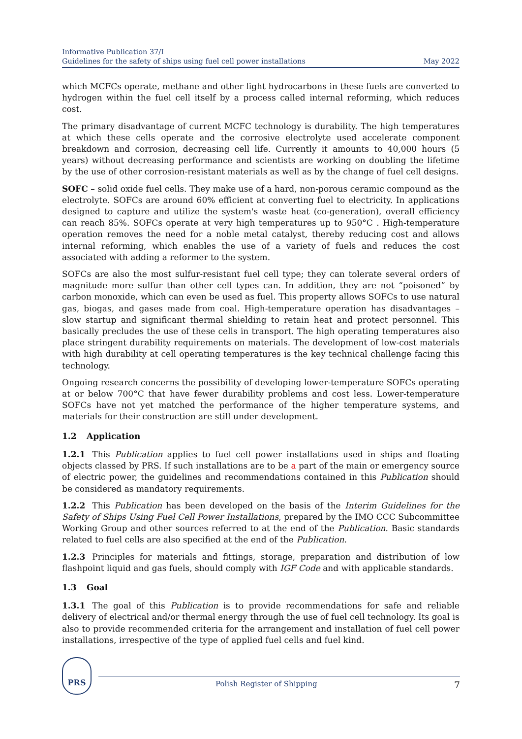Informative Publication 37/I
Guidelines for the safety of ships using fuel cell power installations
May 2022
which MCFCs operate, methane and other light hydrocarbons in these fuels are converted to hydrogen within the fuel cell itself by a process called internal reforming, which reduces cost.
The primary disadvantage of current MCFC technology is durability. The high temperatures at which these cells operate and the corrosive electrolyte used accelerate component breakdown and corrosion, decreasing cell life. Currently it amounts to 40,000 hours (5 years) without decreasing performance and scientists are working on doubling the lifetime by the use of other corrosion-resistant materials as well as by the change of fuel cell designs.
SOFC – solid oxide fuel cells. They make use of a hard, non-porous ceramic compound as the electrolyte. SOFCs are around 60% efficient at converting fuel to electricity. In applications designed to capture and utilize the system's waste heat (co-generation), overall efficiency can reach 85%. SOFCs operate at very high temperatures up to 950°C . High-temperature operation removes the need for a noble metal catalyst, thereby reducing cost and allows internal reforming, which enables the use of a variety of fuels and reduces the cost associated with adding a reformer to the system.
SOFCs are also the most sulfur-resistant fuel cell type; they can tolerate several orders of magnitude more sulfur than other cell types can. In addition, they are not “poisoned” by carbon monoxide, which can even be used as fuel. This property allows SOFCs to use natural gas, biogas, and gases made from coal. High-temperature operation has disadvantages – slow startup and significant thermal shielding to retain heat and protect personnel. This basically precludes the use of these cells in transport. The high operating temperatures also place stringent durability requirements on materials. The development of low-cost materials with high durability at cell operating temperatures is the key technical challenge facing this technology.
Ongoing research concerns the possibility of developing lower-temperature SOFCs operating at or below 700°C that have fewer durability problems and cost less. Lower-temperature SOFCs have not yet matched the performance of the higher temperature systems, and materials for their construction are still under development.
1.2 Application
1.2.1 This Publication applies to fuel cell power installations used in ships and floating objects classed by PRS. If such installations are to be a part of the main or emergency source of electric power, the guidelines and recommendations contained in this Publication should be considered as mandatory requirements.
1.2.2 This Publication has been developed on the basis of the Interim Guidelines for the Safety of Ships Using Fuel Cell Power Installations, prepared by the IMO CCC Subcommittee Working Group and other sources referred to at the end of the Publication. Basic standards related to fuel cells are also specified at the end of the Publication.
1.2.3 Principles for materials and fittings, storage, preparation and distribution of low flashpoint liquid and gas fuels, should comply with IGF Code and with applicable standards.
1.3 Goal
1.3.1 The goal of this Publication is to provide recommendations for safe and reliable delivery of electrical and/or thermal energy through the use of fuel cell technology. Its goal is also to provide recommended criteria for the arrangement and installation of fuel cell power installations, irrespective of the type of applied fuel cells and fuel kind.
PRS
Polish Register of Shipping 7